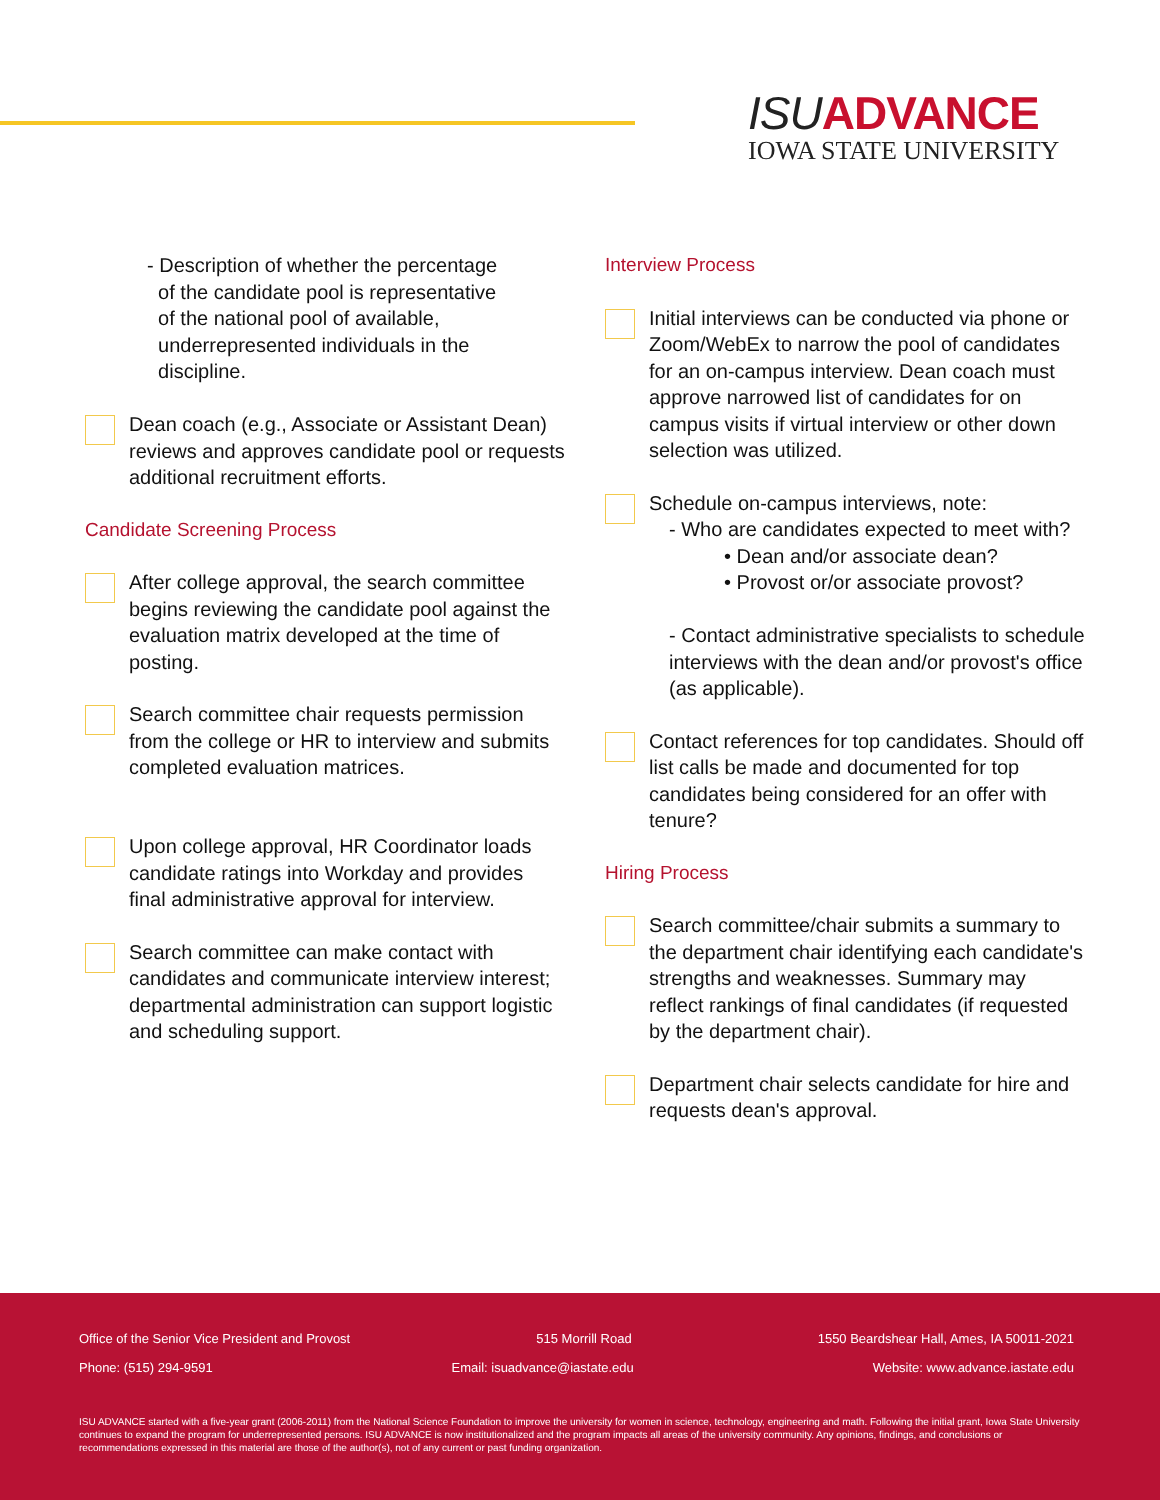ISU ADVANCE
IOWA STATE UNIVERSITY
- Description of whether the percentage
of the candidate pool is representative
of the national pool of available,
underrepresented individuals in the
discipline.
Dean coach (e.g., Associate or Assistant Dean) reviews and approves candidate pool or requests additional recruitment efforts.
Candidate Screening Process
After college approval, the search committee begins reviewing the candidate pool against the evaluation matrix developed at the time of posting.
Search committee chair requests permission from the college or HR to interview and submits completed evaluation matrices.
Upon college approval, HR Coordinator loads candidate ratings into Workday and provides final administrative approval for interview.
Search committee can make contact with candidates and communicate interview interest; departmental administration can support logistic and scheduling support.
Interview Process
Initial interviews can be conducted via phone or Zoom/WebEx to narrow the pool of candidates for an on-campus interview. Dean coach must approve narrowed list of candidates for on campus visits if virtual interview or other down selection was utilized.
Schedule on-campus interviews, note:
- Who are candidates expected to meet with?
• Dean and/or associate dean?
• Provost or/or associate provost?
- Contact administrative specialists to schedule interviews with the dean and/or provost's office (as applicable).
Contact references for top candidates. Should off list calls be made and documented for top candidates being considered for an offer with tenure?
Hiring Process
Search committee/chair submits a summary to the department chair identifying each candidate's strengths and weaknesses. Summary may reflect rankings of final candidates (if requested by the department chair).
Department chair selects candidate for hire and requests dean's approval.
Office of the Senior Vice President and Provost 515 Morrill Road 1550 Beardshear Hall, Ames, IA 50011-2021
Phone: (515) 294-9591 Email: isuadvance@iastate.edu Website: www.advance.iastate.edu
ISU ADVANCE started with a five-year grant (2006-2011) from the National Science Foundation to improve the university for women in science, technology, engineering and math. Following the initial grant, Iowa State University continues to expand the program for underrepresented persons. ISU ADVANCE is now institutionalized and the program impacts all areas of the university community. Any opinions, findings, and conclusions or recommendations expressed in this material are those of the author(s), not of any current or past funding organization.